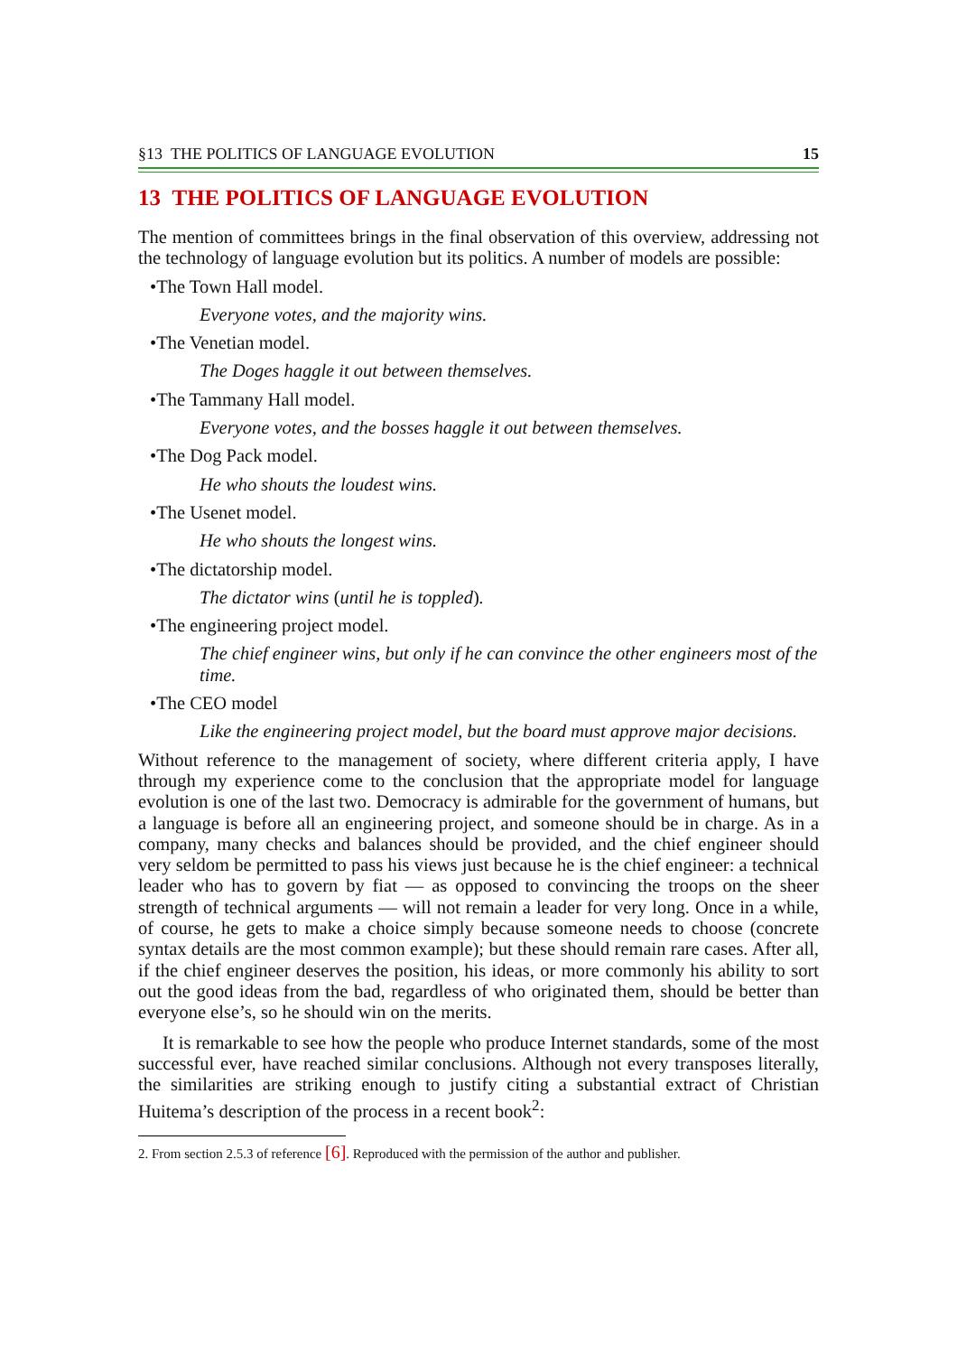§13 THE POLITICS OF LANGUAGE EVOLUTION 15
13 THE POLITICS OF LANGUAGE EVOLUTION
The mention of committees brings in the final observation of this overview, addressing not the technology of language evolution but its politics. A number of models are possible:
•The Town Hall model.
Everyone votes, and the majority wins.
•The Venetian model.
The Doges haggle it out between themselves.
•The Tammany Hall model.
Everyone votes, and the bosses haggle it out between themselves.
•The Dog Pack model.
He who shouts the loudest wins.
•The Usenet model.
He who shouts the longest wins.
•The dictatorship model.
The dictator wins (until he is toppled).
•The engineering project model.
The chief engineer wins, but only if he can convince the other engineers most of the time.
•The CEO model
Like the engineering project model, but the board must approve major decisions.
Without reference to the management of society, where different criteria apply, I have through my experience come to the conclusion that the appropriate model for language evolution is one of the last two. Democracy is admirable for the government of humans, but a language is before all an engineering project, and someone should be in charge. As in a company, many checks and balances should be provided, and the chief engineer should very seldom be permitted to pass his views just because he is the chief engineer: a technical leader who has to govern by fiat — as opposed to convincing the troops on the sheer strength of technical arguments — will not remain a leader for very long. Once in a while, of course, he gets to make a choice simply because someone needs to choose (concrete syntax details are the most common example); but these should remain rare cases. After all, if the chief engineer deserves the position, his ideas, or more commonly his ability to sort out the good ideas from the bad, regardless of who originated them, should be better than everyone else’s, so he should win on the merits.
It is remarkable to see how the people who produce Internet standards, some of the most successful ever, have reached similar conclusions. Although not every transposes literally, the similarities are striking enough to justify citing a substantial extract of Christian Huitema’s description of the process in a recent book<sup>2</sup>:
2. From section 2.5.3 of reference [6]. Reproduced with the permission of the author and publisher.